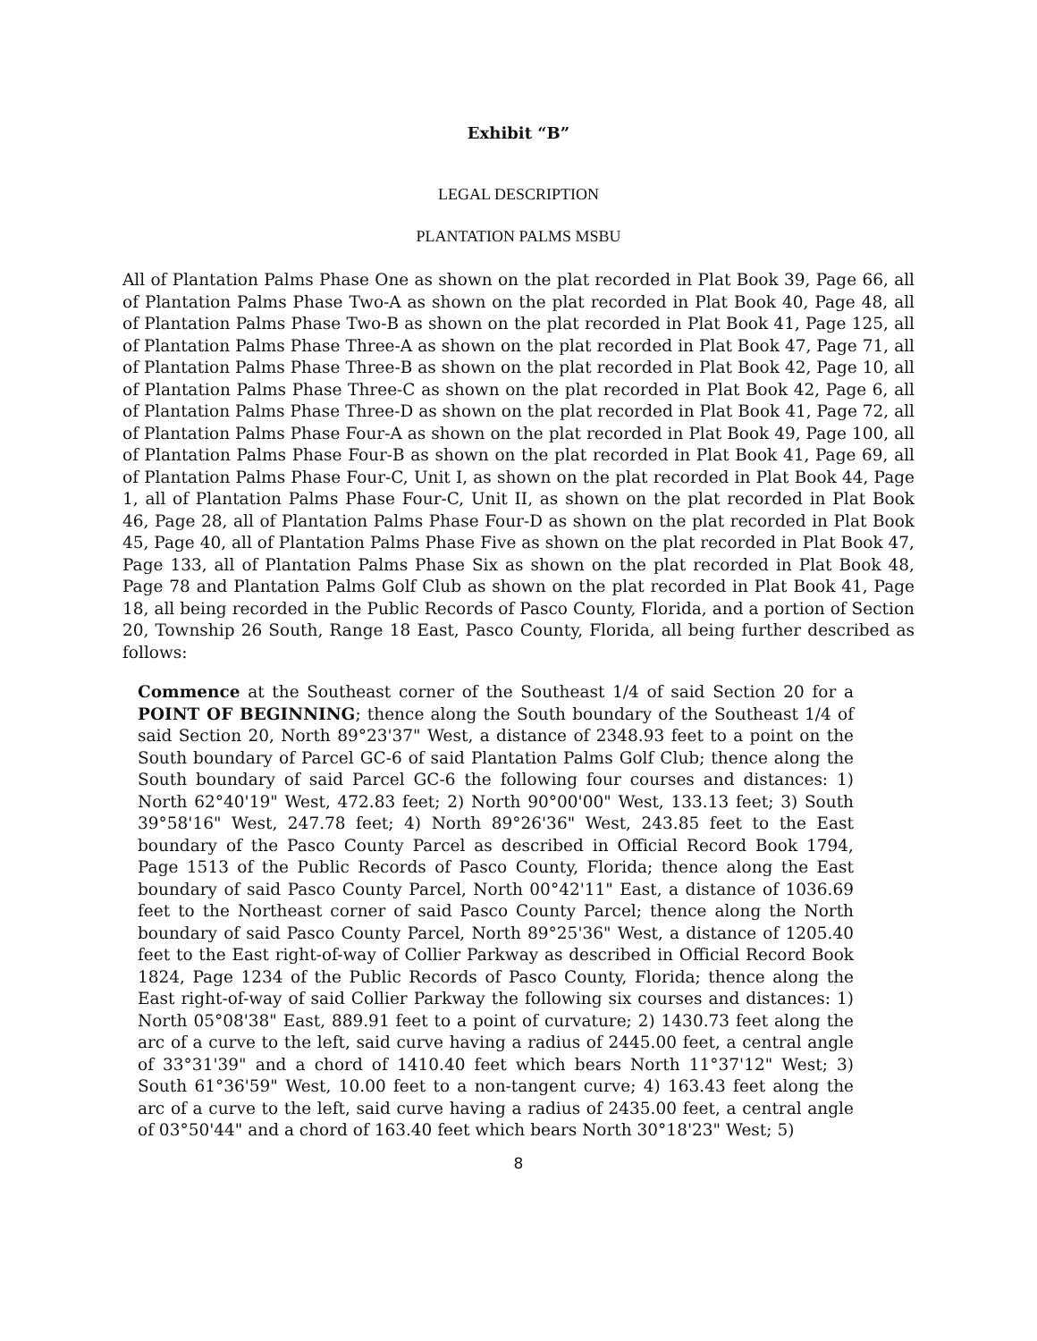Exhibit “B”
LEGAL DESCRIPTION
PLANTATION PALMS MSBU
All of Plantation Palms Phase One as shown on the plat recorded in Plat Book 39, Page 66, all of Plantation Palms Phase Two-A as shown on the plat recorded in Plat Book 40, Page 48, all of Plantation Palms Phase Two-B as shown on the plat recorded in Plat Book 41, Page 125, all of Plantation Palms Phase Three-A as shown on the plat recorded in Plat Book 47, Page 71, all of Plantation Palms Phase Three-B as shown on the plat recorded in Plat Book 42, Page 10, all of Plantation Palms Phase Three-C as shown on the plat recorded in Plat Book 42, Page 6, all of Plantation Palms Phase Three-D as shown on the plat recorded in Plat Book 41, Page 72, all of Plantation Palms Phase Four-A as shown on the plat recorded in Plat Book 49, Page 100, all of Plantation Palms Phase Four-B as shown on the plat recorded in Plat Book 41, Page 69, all of Plantation Palms Phase Four-C, Unit I, as shown on the plat recorded in Plat Book 44, Page 1, all of Plantation Palms Phase Four-C, Unit II, as shown on the plat recorded in Plat Book 46, Page 28, all of Plantation Palms Phase Four-D as shown on the plat recorded in Plat Book 45, Page 40, all of Plantation Palms Phase Five as shown on the plat recorded in Plat Book 47, Page 133, all of Plantation Palms Phase Six as shown on the plat recorded in Plat Book 48, Page 78 and Plantation Palms Golf Club as shown on the plat recorded in Plat Book 41, Page 18, all being recorded in the Public Records of Pasco County, Florida, and a portion of Section 20, Township 26 South, Range 18 East, Pasco County, Florida, all being further described as follows:
Commence at the Southeast corner of the Southeast 1/4 of said Section 20 for a POINT OF BEGINNING; thence along the South boundary of the Southeast 1/4 of said Section 20, North 89°23'37" West, a distance of 2348.93 feet to a point on the South boundary of Parcel GC-6 of said Plantation Palms Golf Club; thence along the South boundary of said Parcel GC-6 the following four courses and distances: 1) North 62°40'19" West, 472.83 feet; 2) North 90°00'00" West, 133.13 feet; 3) South 39°58'16" West, 247.78 feet; 4) North 89°26'36" West, 243.85 feet to the East boundary of the Pasco County Parcel as described in Official Record Book 1794, Page 1513 of the Public Records of Pasco County, Florida; thence along the East boundary of said Pasco County Parcel, North 00°42'11" East, a distance of 1036.69 feet to the Northeast corner of said Pasco County Parcel; thence along the North boundary of said Pasco County Parcel, North 89°25'36" West, a distance of 1205.40 feet to the East right-of-way of Collier Parkway as described in Official Record Book 1824, Page 1234 of the Public Records of Pasco County, Florida; thence along the East right-of-way of said Collier Parkway the following six courses and distances: 1) North 05°08'38" East, 889.91 feet to a point of curvature; 2) 1430.73 feet along the arc of a curve to the left, said curve having a radius of 2445.00 feet, a central angle of 33°31'39" and a chord of 1410.40 feet which bears North 11°37'12" West; 3) South 61°36'59" West, 10.00 feet to a non-tangent curve; 4) 163.43 feet along the arc of a curve to the left, said curve having a radius of 2435.00 feet, a central angle of 03°50'44" and a chord of 163.40 feet which bears North 30°18'23" West; 5)
8